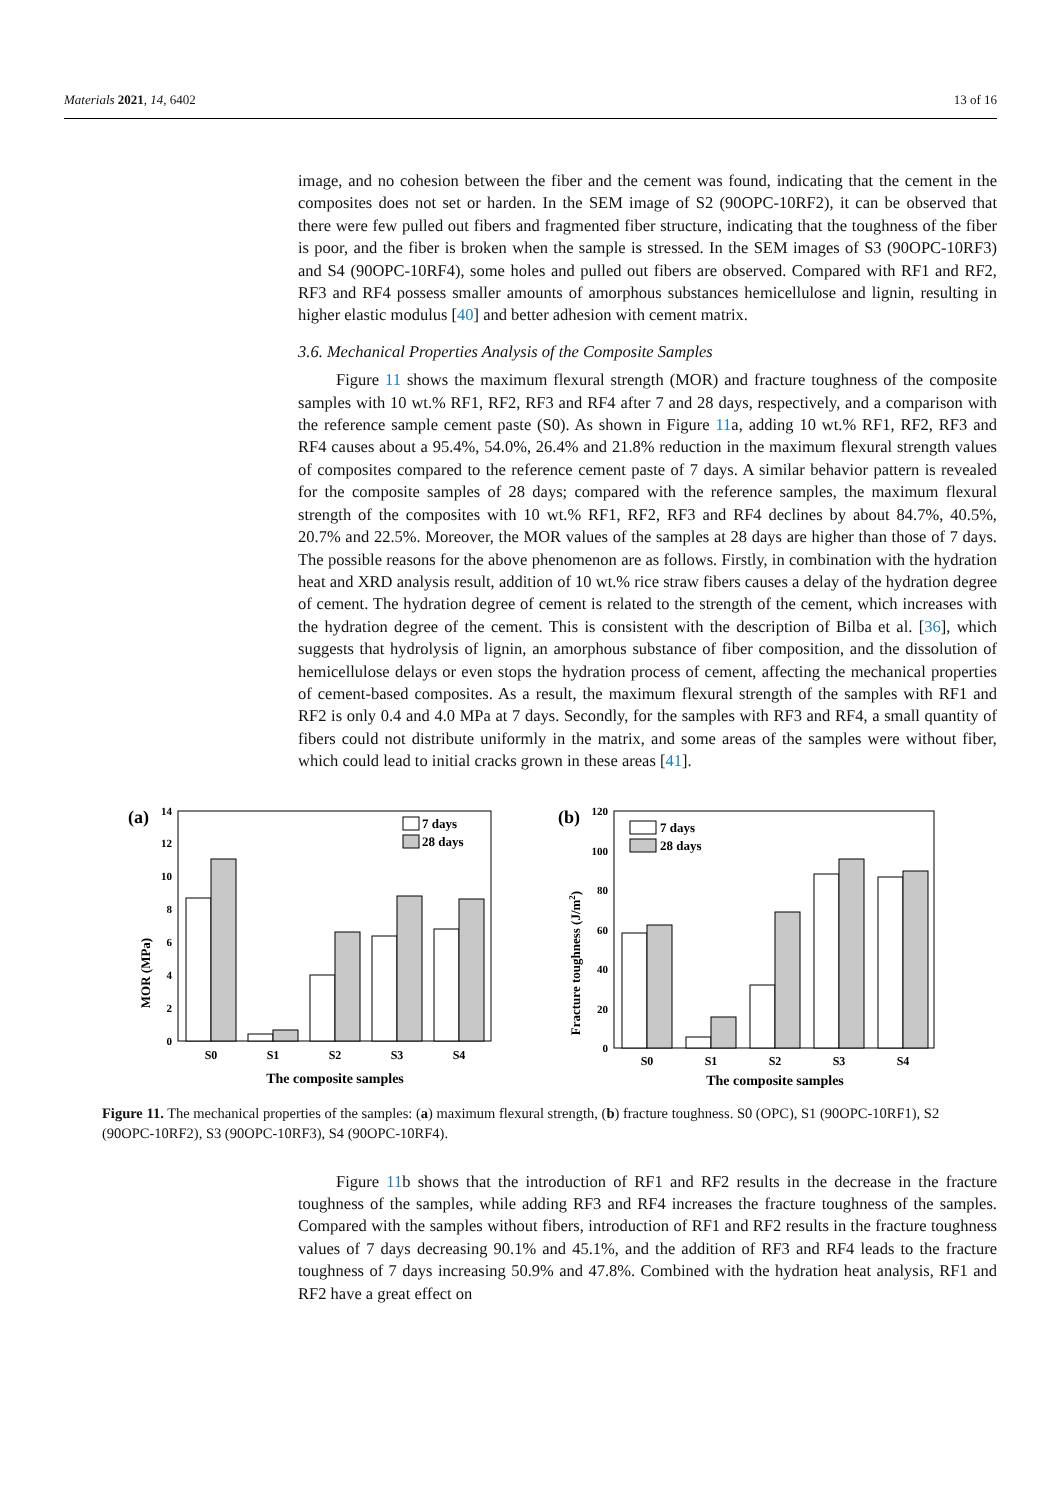Materials 2021, 14, 6402 13 of 16
image, and no cohesion between the fiber and the cement was found, indicating that the cement in the composites does not set or harden. In the SEM image of S2 (90OPC-10RF2), it can be observed that there were few pulled out fibers and fragmented fiber structure, indicating that the toughness of the fiber is poor, and the fiber is broken when the sample is stressed. In the SEM images of S3 (90OPC-10RF3) and S4 (90OPC-10RF4), some holes and pulled out fibers are observed. Compared with RF1 and RF2, RF3 and RF4 possess smaller amounts of amorphous substances hemicellulose and lignin, resulting in higher elastic modulus [40] and better adhesion with cement matrix.
3.6. Mechanical Properties Analysis of the Composite Samples
Figure 11 shows the maximum flexural strength (MOR) and fracture toughness of the composite samples with 10 wt.% RF1, RF2, RF3 and RF4 after 7 and 28 days, respectively, and a comparison with the reference sample cement paste (S0). As shown in Figure 11a, adding 10 wt.% RF1, RF2, RF3 and RF4 causes about a 95.4%, 54.0%, 26.4% and 21.8% reduction in the maximum flexural strength values of composites compared to the reference cement paste of 7 days. A similar behavior pattern is revealed for the composite samples of 28 days; compared with the reference samples, the maximum flexural strength of the composites with 10 wt.% RF1, RF2, RF3 and RF4 declines by about 84.7%, 40.5%, 20.7% and 22.5%. Moreover, the MOR values of the samples at 28 days are higher than those of 7 days. The possible reasons for the above phenomenon are as follows. Firstly, in combination with the hydration heat and XRD analysis result, addition of 10 wt.% rice straw fibers causes a delay of the hydration degree of cement. The hydration degree of cement is related to the strength of the cement, which increases with the hydration degree of the cement. This is consistent with the description of Bilba et al. [36], which suggests that hydrolysis of lignin, an amorphous substance of fiber composition, and the dissolution of hemicellulose delays or even stops the hydration process of cement, affecting the mechanical properties of cement-based composites. As a result, the maximum flexural strength of the samples with RF1 and RF2 is only 0.4 and 4.0 MPa at 7 days. Secondly, for the samples with RF3 and RF4, a small quantity of fibers could not distribute uniformly in the matrix, and some areas of the samples were without fiber, which could lead to initial cracks grown in these areas [41].
(a)
MOR (MPa)
0
2
4
6
8
10
12
14
7 days
28 days
S0
S1
S2
S3
S4
The composite samples
(b)
Fracture toughness (J/m2)
0
20
40
60
80
100
120
7 days
28 days
S0
S1
S2
S3
S4
The composite samples
Figure 11. The mechanical properties of the samples: (a) maximum flexural strength, (b) fracture toughness. S0 (OPC), S1 (90OPC-10RF1), S2 (90OPC-10RF2), S3 (90OPC-10RF3), S4 (90OPC-10RF4).
Figure 11b shows that the introduction of RF1 and RF2 results in the decrease in the fracture toughness of the samples, while adding RF3 and RF4 increases the fracture toughness of the samples. Compared with the samples without fibers, introduction of RF1 and RF2 results in the fracture toughness values of 7 days decreasing 90.1% and 45.1%, and the addition of RF3 and RF4 leads to the fracture toughness of 7 days increasing 50.9% and 47.8%. Combined with the hydration heat analysis, RF1 and RF2 have a great effect on